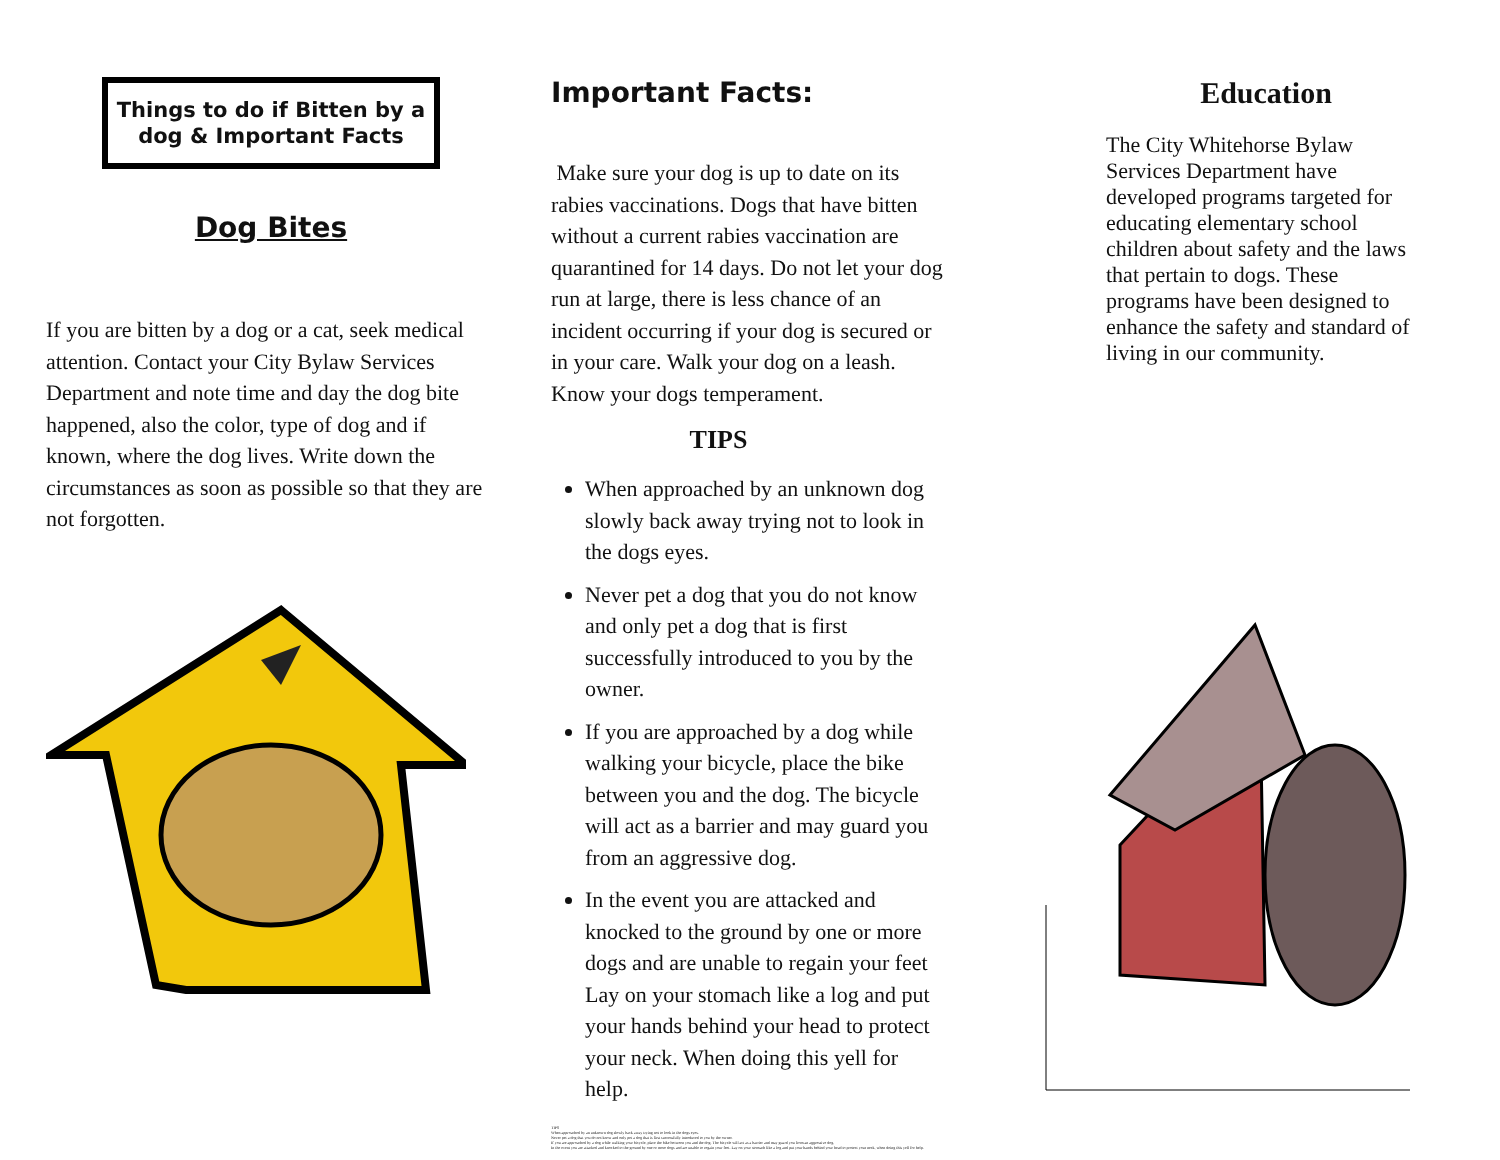Things to do if Bitten by a dog & Important Facts
Dog Bites
If you are bitten by a dog or a cat, seek medical attention. Contact your City Bylaw Services Department and note time and day the dog bite happened, also the color, type of dog and if known, where the dog lives. Write down the circumstances as soon as possible so that they are not forgotten.
Important Facts:
Make sure your dog is up to date on its rabies vaccinations. Dogs that have bitten without a current rabies vaccination are quarantined for 14 days. Do not let your dog run at large, there is less chance of an incident occurring if your dog is secured or in your care. Walk your dog on a leash. Know your dogs temperament.
TIPS
When approached by an unknown dog slowly back away trying not to look in the dogs eyes.
Never pet a dog that you do not know and only pet a dog that is first successfully introduced to you by the owner.
If you are approached by a dog while walking your bicycle, place the bike between you and the dog. The bicycle will act as a barrier and may guard you from an aggressive dog.
In the event you are attacked and knocked to the ground by one or more dogs and are unable to regain your feet Lay on your stomach like a log and put your hands behind your head to protect your neck. When doing this yell for help.
TIPS
When approached by an unknown dog slowly back away trying not to look in the dogs eyes.
Never pet a dog that you do not know and only pet a dog that is first successfully introduced to you by the owner.
If you are approached by a dog while walking your bicycle, place the bike between you and the dog. The bicycle will act as a barrier and may guard you from an aggressive dog.
In the event you are attacked and knocked to the ground by one or more dogs and are unable to regain your feet. Lay on your stomach like a log and put your hands behind your head to protect your neck, when doing this yell for help.
Education
The City Whitehorse Bylaw Services Department have developed programs targeted for educating elementary school children about safety and the laws that pertain to dogs. These programs have been designed to enhance the safety and standard of living in our community.